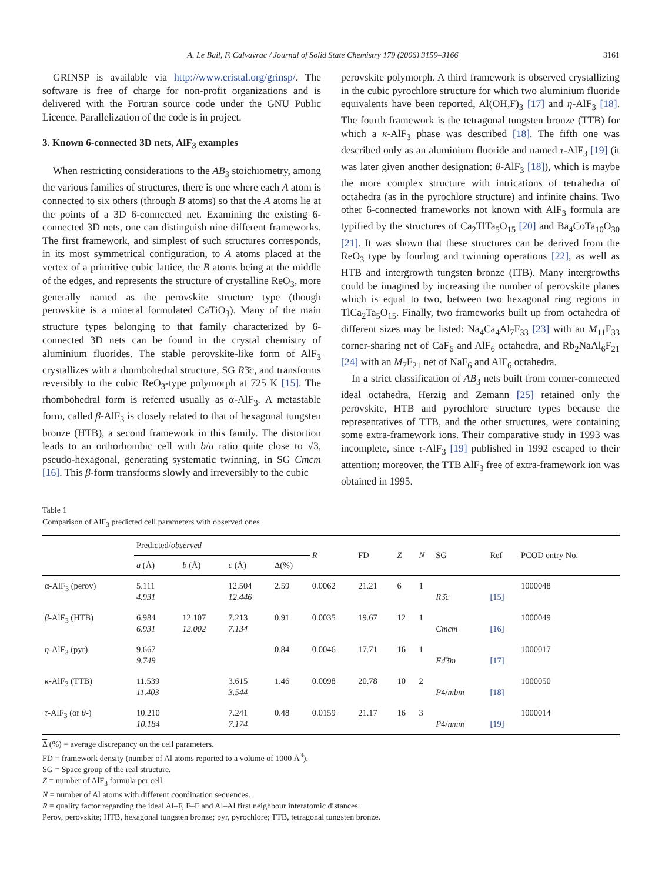A. Le Bail, F. Calvayrac / Journal of Solid State Chemistry 179 (2006) 3159–3166 3161
GRINSP is available via http://www.cristal.org/grinsp/. The software is free of charge for non-profit organizations and is delivered with the Fortran source code under the GNU Public Licence. Parallelization of the code is in project.
3. Known 6-connected 3D nets, AlF<sub>3</sub> examples
When restricting considerations to the AB<sub>3</sub> stoichiometry, among the various families of structures, there is one where each A atom is connected to six others (through B atoms) so that the A atoms lie at the points of a 3D 6-connected net. Examining the existing 6-connected 3D nets, one can distinguish nine different frameworks. The first framework, and simplest of such structures corresponds, in its most symmetrical configuration, to A atoms placed at the vertex of a primitive cubic lattice, the B atoms being at the middle of the edges, and represents the structure of crystalline ReO<sub>3</sub>, more generally named as the perovskite structure type (though perovskite is a mineral formulated CaTiO<sub>3</sub>). Many of the main structure types belonging to that family characterized by 6-connected 3D nets can be found in the crystal chemistry of aluminium fluorides. The stable perovskite-like form of AlF<sub>3</sub> crystallizes with a rhombohedral structure, SG R3̄c, and transforms reversibly to the cubic ReO<sub>3</sub>-type polymorph at 725 K [15]. The rhombohedral form is referred usually as α-AlF<sub>3</sub>. A metastable form, called β-AlF<sub>3</sub> is closely related to that of hexagonal tungsten bronze (HTB), a second framework in this family. The distortion leads to an orthorhombic cell with b/a ratio quite close to √3, pseudo-hexagonal, generating systematic twinning, in SG Cmcm [16]. This β-form transforms slowly and irreversibly to the cubic
perovskite polymorph. A third framework is observed crystallizing in the cubic pyrochlore structure for which two aluminium fluoride equivalents have been reported, Al(OH,F)<sub>3</sub> [17] and η-AlF<sub>3</sub> [18]. The fourth framework is the tetragonal tungsten bronze (TTB) for which a κ-AlF<sub>3</sub> phase was described [18]. The fifth one was described only as an aluminium fluoride and named τ-AlF<sub>3</sub> [19] (it was later given another designation: θ-AlF<sub>3</sub> [18]), which is maybe the more complex structure with intrications of tetrahedra of octahedra (as in the pyrochlore structure) and infinite chains. Two other 6-connected frameworks not known with AlF<sub>3</sub> formula are typified by the structures of Ca<sub>2</sub>TlTa<sub>5</sub>O<sub>15</sub> [20] and Ba<sub>4</sub>CoTa<sub>10</sub>O<sub>30</sub> [21]. It was shown that these structures can be derived from the ReO<sub>3</sub> type by fourling and twinning operations [22], as well as HTB and intergrowth tungsten bronze (ITB). Many intergrowths could be imagined by increasing the number of perovskite planes which is equal to two, between two hexagonal ring regions in TlCa<sub>2</sub>Ta<sub>5</sub>O<sub>15</sub>. Finally, two frameworks built up from octahedra of different sizes may be listed: Na<sub>4</sub>Ca<sub>4</sub>Al<sub>7</sub>F<sub>33</sub> [23] with an M<sub>11</sub>F<sub>33</sub> corner-sharing net of CaF<sub>6</sub> and AlF<sub>6</sub> octahedra, and Rb<sub>2</sub>NaAl<sub>6</sub>F<sub>21</sub> [24] with an M<sub>7</sub>F<sub>21</sub> net of NaF<sub>6</sub> and AlF<sub>6</sub> octahedra.
In a strict classification of AB<sub>3</sub> nets built from corner-connected ideal octahedra, Herzig and Zemann [25] retained only the perovskite, HTB and pyrochlore structure types because the representatives of TTB, and the other structures, were containing some extra-framework ions. Their comparative study in 1993 was incomplete, since τ-AlF<sub>3</sub> [19] published in 1992 escaped to their attention; moreover, the TTB AlF<sub>3</sub> free of extra-framework ion was obtained in 1995.
Table 1
Comparison of AlF<sub>3</sub> predicted cell parameters with observed ones
| | Predicted/ observed | | | | R | FD | Z | N | SG | Ref | PCOD entry No. |
| --- | --- | --- | --- | --- | --- | --- | --- | --- | --- | --- | --- |
| | a (Å) | b (Å) | c (Å) | Δ (%) | | | | | | | |
| α-AlF<sub>3</sub> (perov) | 5.111 4.931 | | 12.504 12.446 | 2.59 | 0.0062 | 21.21 | 6 | 1 | R 3̄ c | [15] | 1000048 |
| β -AlF<sub>3</sub> (HTB) | 6.984 6.931 | 12.107 12.002 | 7.213 7.134 | 0.91 | 0.0035 | 19.67 | 12 | 1 | Cmcm | [16] | 1000049 |
| η -AlF<sub>3</sub> (pyr) | 9.667 9.749 | | | 0.84 | 0.0046 | 17.71 | 16 | 1 | Fd 3̄ m | [17] | 1000017 |
| κ -AlF<sub>3</sub> (TTB) | 11.539 11.403 | | 3.615 3.544 | 1.46 | 0.0098 | 20.78 | 10 | 2 | P 4/ mbm | [18] | 1000050 |
| τ -AlF<sub>3</sub> (or θ -) | 10.210 10.184 | | 7.241 7.174 | 0.48 | 0.0159 | 21.17 | 16 | 3 | P 4/ nmm | [19] | 1000014 |
Δ (%) = average discrepancy on the cell parameters.
FD = framework density (number of Al atoms reported to a volume of 1000 Å<sup>3</sup>).
SG = Space group of the real structure.
Z = number of AlF<sub>3</sub> formula per cell.
N = number of Al atoms with different coordination sequences.
R = quality factor regarding the ideal Al–F, F–F and Al–Al first neighbour interatomic distances.
Perov, perovskite; HTB, hexagonal tungsten bronze; pyr, pyrochlore; TTB, tetragonal tungsten bronze.